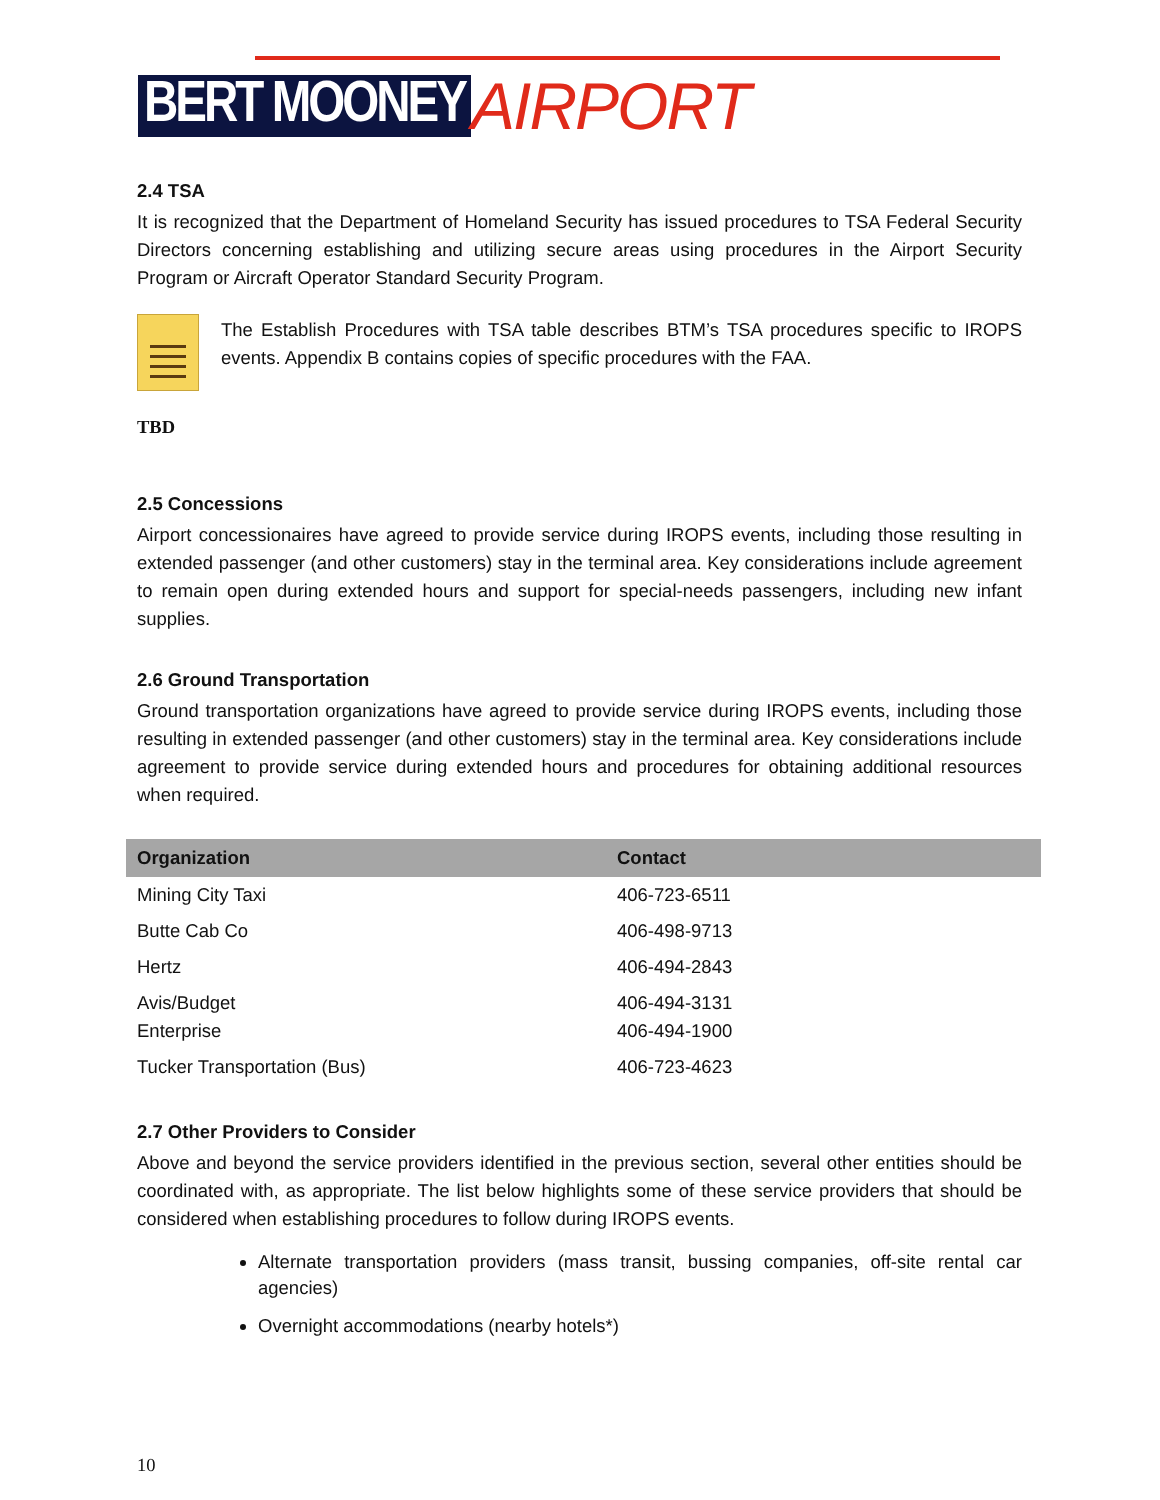BERT MOONEY AIRPORT
2.4 TSA
It is recognized that the Department of Homeland Security has issued procedures to TSA Federal Security Directors concerning establishing and utilizing secure areas using procedures in the Airport Security Program or Aircraft Operator Standard Security Program.
The Establish Procedures with TSA table describes BTM’s TSA procedures specific to IROPS events. Appendix B contains copies of specific procedures with the FAA.
TBD
2.5 Concessions
Airport concessionaires have agreed to provide service during IROPS events, including those resulting in extended passenger (and other customers) stay in the terminal area. Key considerations include agreement to remain open during extended hours and support for special-needs passengers, including new infant supplies.
2.6 Ground Transportation
Ground transportation organizations have agreed to provide service during IROPS events, including those resulting in extended passenger (and other customers) stay in the terminal area. Key considerations include agreement to provide service during extended hours and procedures for obtaining additional resources when required.
| Organization | Contact |
| --- | --- |
| Mining City Taxi | 406-723-6511 |
| Butte Cab Co | 406-498-9713 |
| Hertz | 406-494-2843 |
| Avis/Budget Enterprise | 406-494-3131 406-494-1900 |
| Tucker Transportation (Bus) | 406-723-4623 |
2.7 Other Providers to Consider
Above and beyond the service providers identified in the previous section, several other entities should be coordinated with, as appropriate. The list below highlights some of these service providers that should be considered when establishing procedures to follow during IROPS events.
Alternate transportation providers (mass transit, bussing companies, off-site rental car agencies)
Overnight accommodations (nearby hotels*)
10